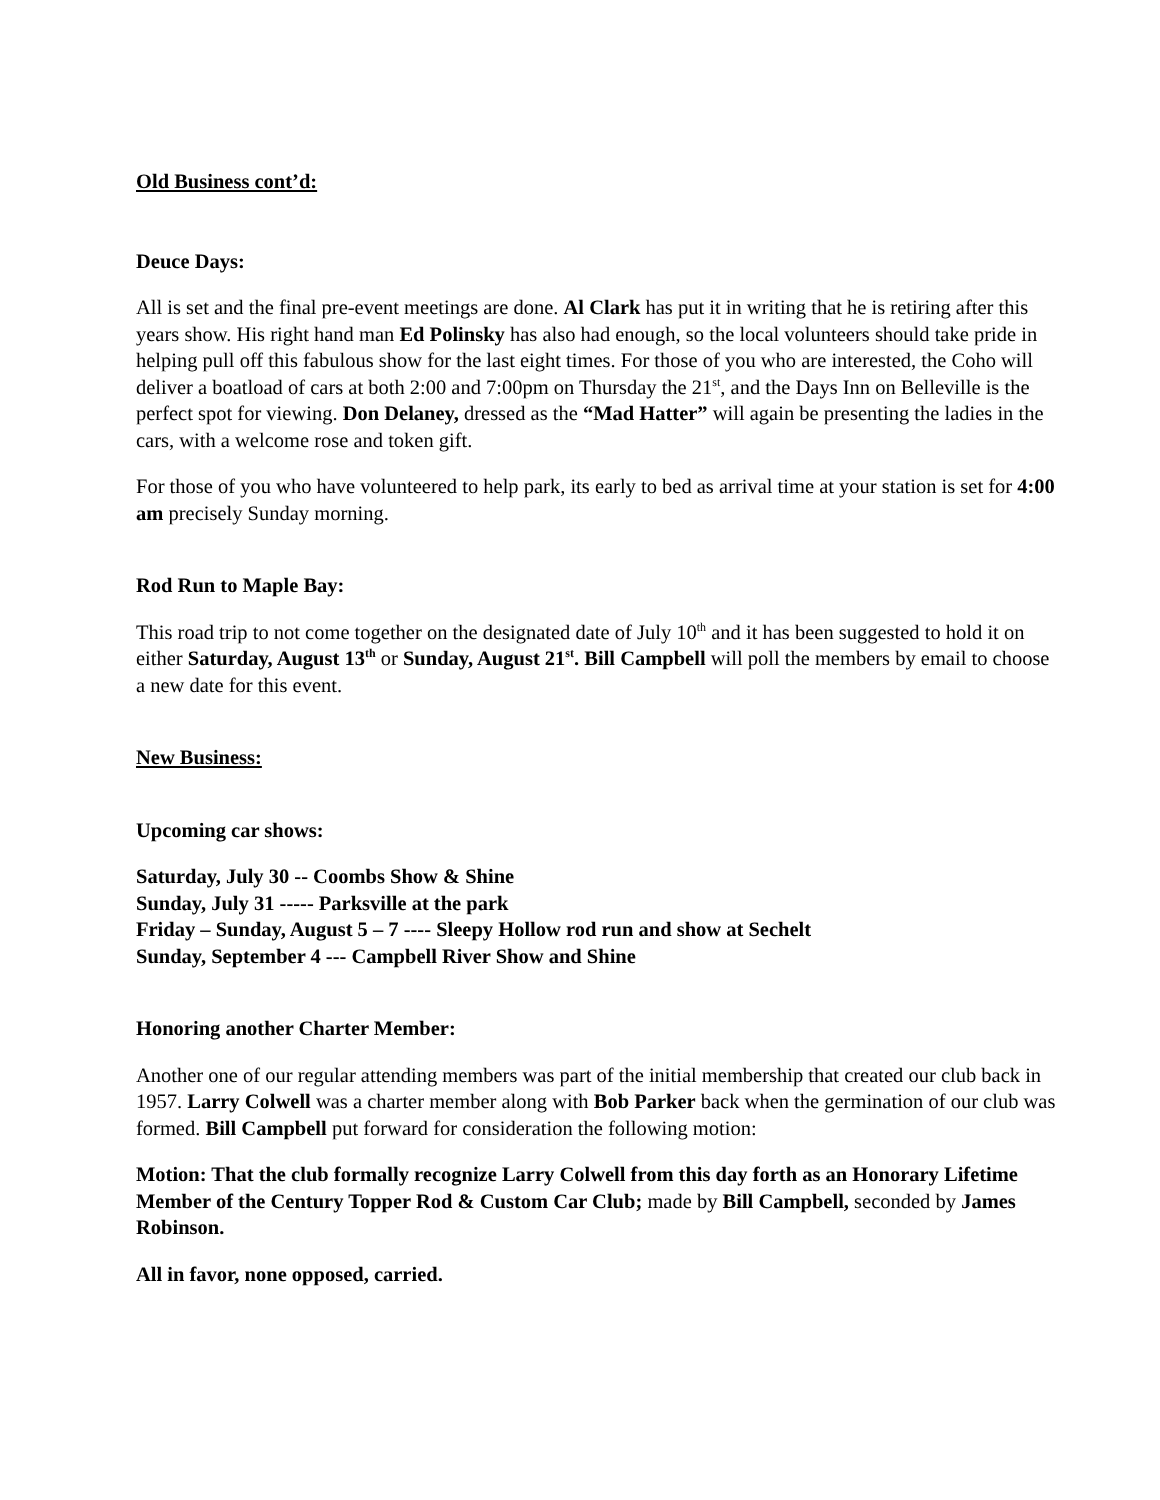Old Business cont’d:
Deuce Days:
All is set and the final pre-event meetings are done. Al Clark has put it in writing that he is retiring after this years show. His right hand man Ed Polinsky has also had enough, so the local volunteers should take pride in helping pull off this fabulous show for the last eight times. For those of you who are interested, the Coho will deliver a boatload of cars at both 2:00 and 7:00pm on Thursday the 21<sup>st</sup>, and the Days Inn on Belleville is the perfect spot for viewing. Don Delaney, dressed as the “Mad Hatter” will again be presenting the ladies in the cars, with a welcome rose and token gift.
For those of you who have volunteered to help park, its early to bed as arrival time at your station is set for 4:00 am precisely Sunday morning.
Rod Run to Maple Bay:
This road trip to not come together on the designated date of July 10<sup>th</sup> and it has been suggested to hold it on either Saturday, August 13<sup>th</sup> or Sunday, August 21<sup>st</sup>. Bill Campbell will poll the members by email to choose a new date for this event.
New Business:
Upcoming car shows:
Saturday, July 30 -- Coombs Show & Shine
Sunday, July 31 ----- Parksville at the park
Friday – Sunday, August 5 – 7 ---- Sleepy Hollow rod run and show at Sechelt
Sunday, September 4 --- Campbell River Show and Shine
Honoring another Charter Member:
Another one of our regular attending members was part of the initial membership that created our club back in 1957. Larry Colwell was a charter member along with Bob Parker back when the germination of our club was formed. Bill Campbell put forward for consideration the following motion:
Motion: That the club formally recognize Larry Colwell from this day forth as an Honorary Lifetime Member of the Century Topper Rod & Custom Car Club; made by Bill Campbell, seconded by James Robinson.
All in favor, none opposed, carried.